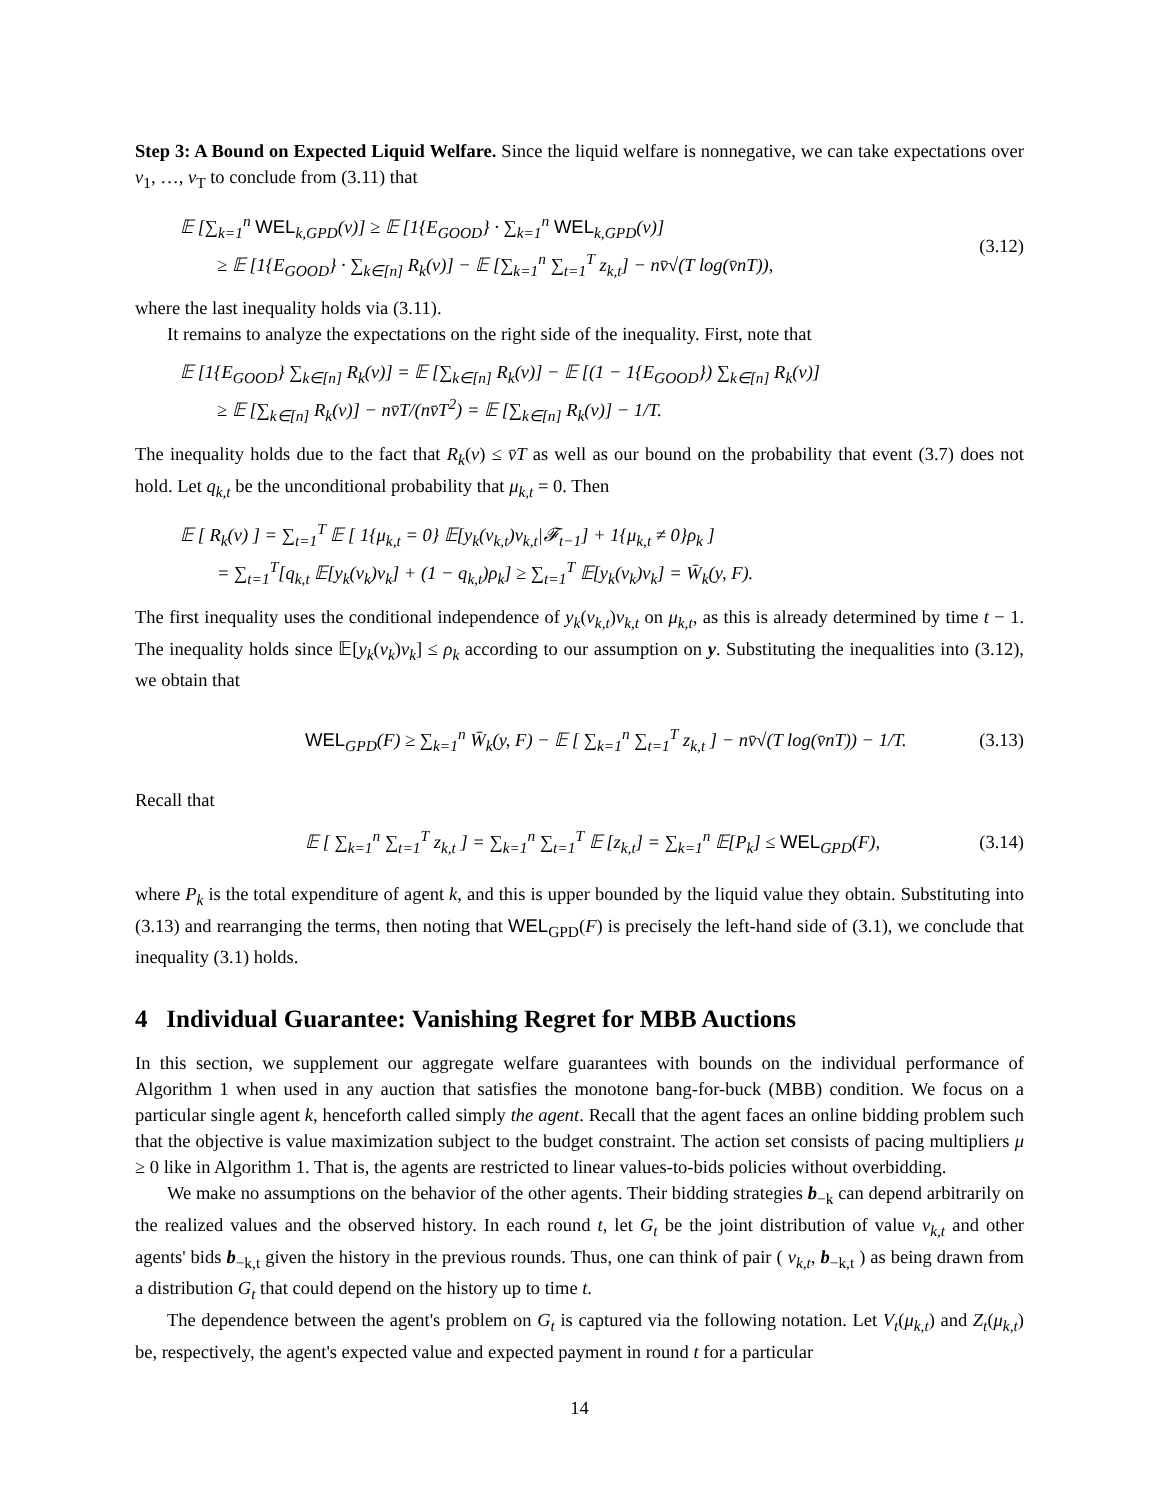Step 3: A Bound on Expected Liquid Welfare. Since the liquid welfare is nonnegative, we can take expectations over v<sub>1</sub>, …, v<sub>T</sub> to conclude from (3.11) that
𝔼 [∑<sub>k=1</sub><sup>n</sup> WEL<sub>k,GPD</sub>(v)] ≥ 𝔼 [1{E<sub>GOOD</sub>} · ∑<sub>k=1</sub><sup>n</sup> WEL<sub>k,GPD</sub>(v)]
≥ 𝔼 [1{E<sub>GOOD</sub>} · ∑<sub>k∈[n]</sub> R<sub>k</sub>(v)] − 𝔼 [∑<sub>k=1</sub><sup>n</sup> ∑<sub>t=1</sub><sup>T</sup> z<sub>k,t</sub>] − nv̄√(T log(v̄nT)),
(3.12)
where the last inequality holds via (3.11).
It remains to analyze the expectations on the right side of the inequality. First, note that
𝔼 [1{E<sub>GOOD</sub>} ∑<sub>k∈[n]</sub> R<sub>k</sub>(v)] = 𝔼 [∑<sub>k∈[n]</sub> R<sub>k</sub>(v)] − 𝔼 [(1 − 1{E<sub>GOOD</sub>}) ∑<sub>k∈[n]</sub> R<sub>k</sub>(v)]
≥ 𝔼 [∑<sub>k∈[n]</sub> R<sub>k</sub>(v)] − nv̄T/(nv̄T<sup>2</sup>) = 𝔼 [∑<sub>k∈[n]</sub> R<sub>k</sub>(v)] − 1/T.
The inequality holds due to the fact that R<sub>k</sub>(v) ≤ v̄T as well as our bound on the probability that event (3.7) does not hold. Let q<sub>k,t</sub> be the unconditional probability that μ<sub>k,t</sub> = 0. Then
𝔼 [ R<sub>k</sub>(v) ] = ∑<sub>t=1</sub><sup>T</sup> 𝔼 [ 1{μ<sub>k,t</sub> = 0} 𝔼[y<sub>k</sub>(v<sub>k,t</sub>)v<sub>k,t</sub>|𝓕<sub>t−1</sub>] + 1{μ<sub>k,t</sub> ≠ 0}ρ<sub>k</sub> ]
= ∑<sub>t=1</sub><sup>T</sup>[q<sub>k,t</sub> 𝔼[y<sub>k</sub>(v<sub>k</sub>)v<sub>k</sub>] + (1 − q<sub>k,t</sub>)ρ<sub>k</sub>] ≥ ∑<sub>t=1</sub><sup>T</sup> 𝔼[y<sub>k</sub>(v<sub>k</sub>)v<sub>k</sub>] = W̄<sub>k</sub>(y, F).
The first inequality uses the conditional independence of y<sub>k</sub>(v<sub>k,t</sub>)v<sub>k,t</sub> on μ<sub>k,t</sub>, as this is already determined by time t − 1. The inequality holds since 𝔼[y<sub>k</sub>(v<sub>k</sub>)v<sub>k</sub>] ≤ ρ<sub>k</sub> according to our assumption on y. Substituting the inequalities into (3.12), we obtain that
WEL<sub>GPD</sub>(F) ≥ ∑<sub>k=1</sub><sup>n</sup> W̄<sub>k</sub>(y, F) − 𝔼 [ ∑<sub>k=1</sub><sup>n</sup> ∑<sub>t=1</sub><sup>T</sup> z<sub>k,t</sub> ] − nv̄√(T log(v̄nT)) − 1/T.
(3.13)
Recall that
𝔼 [ ∑<sub>k=1</sub><sup>n</sup> ∑<sub>t=1</sub><sup>T</sup> z<sub>k,t</sub> ] = ∑<sub>k=1</sub><sup>n</sup> ∑<sub>t=1</sub><sup>T</sup> 𝔼 [z<sub>k,t</sub>] = ∑<sub>k=1</sub><sup>n</sup> 𝔼[P<sub>k</sub>] ≤ WEL<sub>GPD</sub>(F),
(3.14)
where P<sub>k</sub> is the total expenditure of agent k, and this is upper bounded by the liquid value they obtain. Substituting into (3.13) and rearranging the terms, then noting that WEL<sub>GPD</sub>(F) is precisely the left-hand side of (3.1), we conclude that inequality (3.1) holds.
4 Individual Guarantee: Vanishing Regret for MBB Auctions
In this section, we supplement our aggregate welfare guarantees with bounds on the individual performance of Algorithm 1 when used in any auction that satisfies the monotone bang-for-buck (MBB) condition. We focus on a particular single agent k, henceforth called simply the agent. Recall that the agent faces an online bidding problem such that the objective is value maximization subject to the budget constraint. The action set consists of pacing multipliers μ ≥ 0 like in Algorithm 1. That is, the agents are restricted to linear values-to-bids policies without overbidding.
We make no assumptions on the behavior of the other agents. Their bidding strategies b<sub>−k</sub> can depend arbitrarily on the realized values and the observed history. In each round t, let G<sub>t</sub> be the joint distribution of value v<sub>k,t</sub> and other agents' bids b<sub>−k,t</sub> given the history in the previous rounds. Thus, one can think of pair ( v<sub>k,t</sub>, b<sub>−k,t</sub> ) as being drawn from a distribution G<sub>t</sub> that could depend on the history up to time t.
The dependence between the agent's problem on G<sub>t</sub> is captured via the following notation. Let V<sub>t</sub>(μ<sub>k,t</sub>) and Z<sub>t</sub>(μ<sub>k,t</sub>) be, respectively, the agent's expected value and expected payment in round t for a particular
14